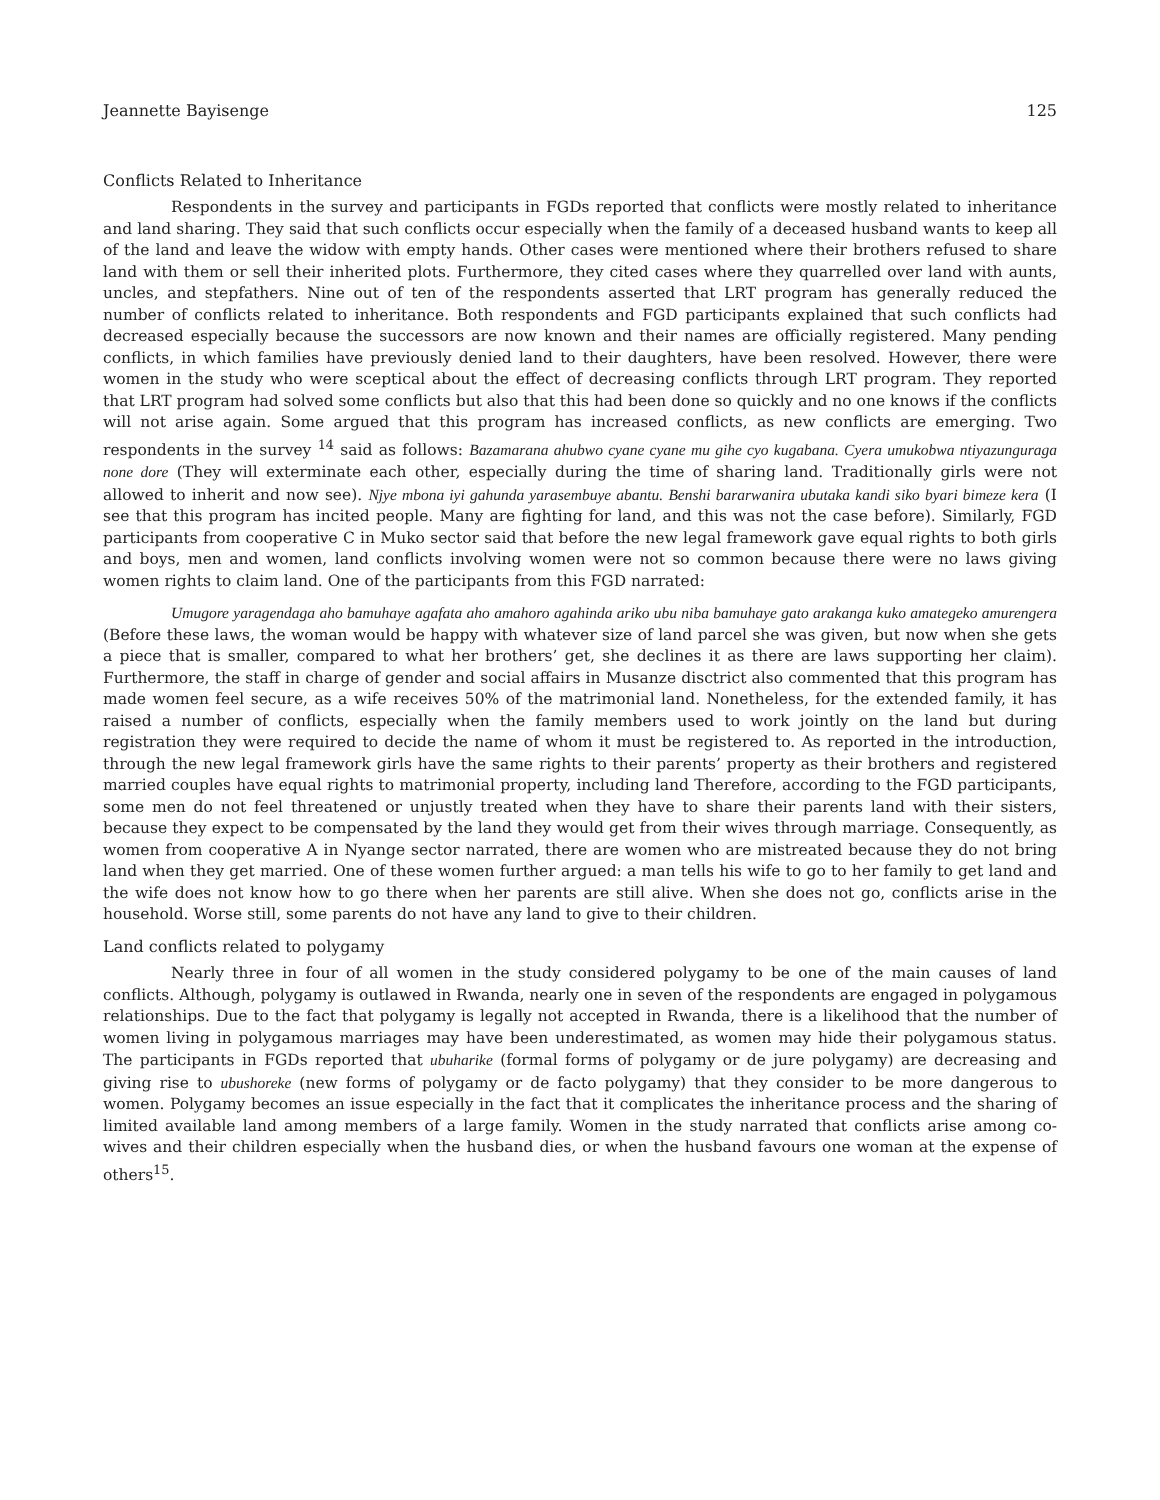Jeannette Bayisenge 125
Conflicts Related to Inheritance
Respondents in the survey and participants in FGDs reported that conflicts were mostly related to inheritance and land sharing. They said that such conflicts occur especially when the family of a deceased husband wants to keep all of the land and leave the widow with empty hands. Other cases were mentioned where their brothers refused to share land with them or sell their inherited plots. Furthermore, they cited cases where they quarrelled over land with aunts, uncles, and stepfathers. Nine out of ten of the respondents asserted that LRT program has generally reduced the number of conflicts related to inheritance. Both respondents and FGD participants explained that such conflicts had decreased especially because the successors are now known and their names are officially registered. Many pending conflicts, in which families have previously denied land to their daughters, have been resolved. However, there were women in the study who were sceptical about the effect of decreasing conflicts through LRT program. They reported that LRT program had solved some conflicts but also that this had been done so quickly and no one knows if the conflicts will not arise again. Some argued that this program has increased conflicts, as new conflicts are emerging. Two respondents in the survey <sup>14</sup> said as follows: Bazamarana ahubwo cyane cyane mu gihe cyo kugabana. Cyera umukobwa ntiyazunguraga none dore (They will exterminate each other, especially during the time of sharing land. Traditionally girls were not allowed to inherit and now see). Njye mbona iyi gahunda yarasembuye abantu. Benshi bararwanira ubutaka kandi siko byari bimeze kera (I see that this program has incited people. Many are fighting for land, and this was not the case before). Similarly, FGD participants from cooperative C in Muko sector said that before the new legal framework gave equal rights to both girls and boys, men and women, land conflicts involving women were not so common because there were no laws giving women rights to claim land. One of the participants from this FGD narrated:
Umugore yaragendaga aho bamuhaye agafata aho amahoro agahinda ariko ubu niba bamuhaye gato arakanga kuko amategeko amurengera (Before these laws, the woman would be happy with whatever size of land parcel she was given, but now when she gets a piece that is smaller, compared to what her brothers’ get, she declines it as there are laws supporting her claim). Furthermore, the staff in charge of gender and social affairs in Musanze disctrict also commented that this program has made women feel secure, as a wife receives 50% of the matrimonial land. Nonetheless, for the extended family, it has raised a number of conflicts, especially when the family members used to work jointly on the land but during registration they were required to decide the name of whom it must be registered to. As reported in the introduction, through the new legal framework girls have the same rights to their parents’ property as their brothers and registered married couples have equal rights to matrimonial property, including land Therefore, according to the FGD participants, some men do not feel threatened or unjustly treated when they have to share their parents land with their sisters, because they expect to be compensated by the land they would get from their wives through marriage. Consequently, as women from cooperative A in Nyange sector narrated, there are women who are mistreated because they do not bring land when they get married. One of these women further argued: a man tells his wife to go to her family to get land and the wife does not know how to go there when her parents are still alive. When she does not go, conflicts arise in the household. Worse still, some parents do not have any land to give to their children.
Land conflicts related to polygamy
Nearly three in four of all women in the study considered polygamy to be one of the main causes of land conflicts. Although, polygamy is outlawed in Rwanda, nearly one in seven of the respondents are engaged in polygamous relationships. Due to the fact that polygamy is legally not accepted in Rwanda, there is a likelihood that the number of women living in polygamous marriages may have been underestimated, as women may hide their polygamous status. The participants in FGDs reported that ubuharike (formal forms of polygamy or de jure polygamy) are decreasing and giving rise to ubushoreke (new forms of polygamy or de facto polygamy) that they consider to be more dangerous to women. Polygamy becomes an issue especially in the fact that it complicates the inheritance process and the sharing of limited available land among members of a large family. Women in the study narrated that conflicts arise among co-wives and their children especially when the husband dies, or when the husband favours one woman at the expense of others<sup>15</sup>.